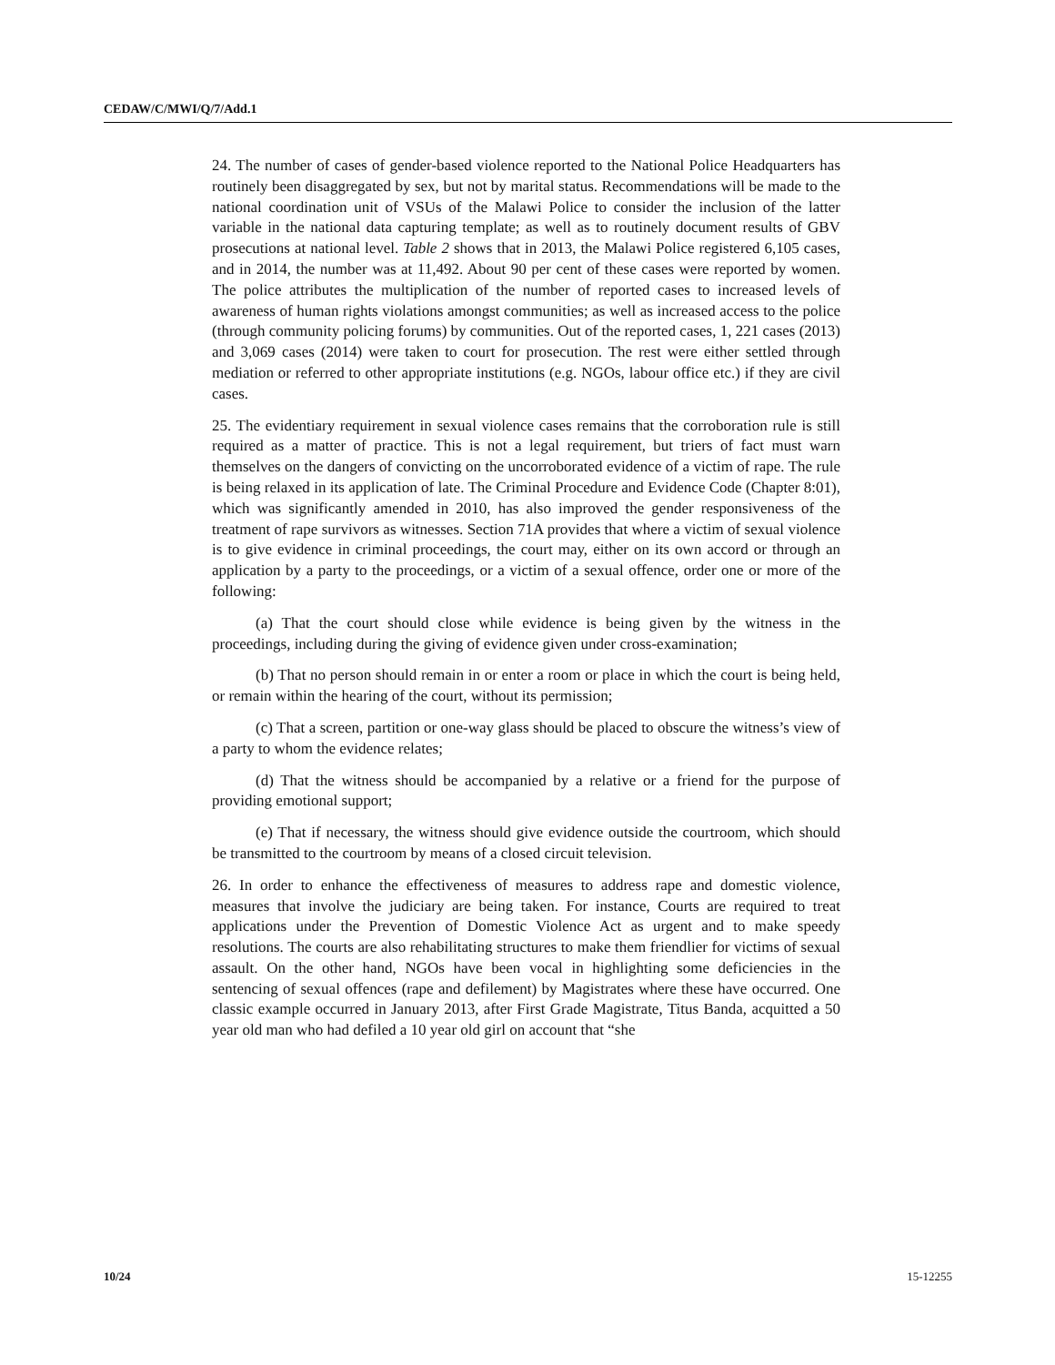CEDAW/C/MWI/Q/7/Add.1
24. The number of cases of gender-based violence reported to the National Police Headquarters has routinely been disaggregated by sex, but not by marital status. Recommendations will be made to the national coordination unit of VSUs of the Malawi Police to consider the inclusion of the latter variable in the national data capturing template; as well as to routinely document results of GBV prosecutions at national level. Table 2 shows that in 2013, the Malawi Police registered 6,105 cases, and in 2014, the number was at 11,492. About 90 per cent of these cases were reported by women. The police attributes the multiplication of the number of reported cases to increased levels of awareness of human rights violations amongst communities; as well as increased access to the police (through community policing forums) by communities. Out of the reported cases, 1, 221 cases (2013) and 3,069 cases (2014) were taken to court for prosecution. The rest were either settled through mediation or referred to other appropriate institutions (e.g. NGOs, labour office etc.) if they are civil cases.
25. The evidentiary requirement in sexual violence cases remains that the corroboration rule is still required as a matter of practice. This is not a legal requirement, but triers of fact must warn themselves on the dangers of convicting on the uncorroborated evidence of a victim of rape. The rule is being relaxed in its application of late. The Criminal Procedure and Evidence Code (Chapter 8:01), which was significantly amended in 2010, has also improved the gender responsiveness of the treatment of rape survivors as witnesses. Section 71A provides that where a victim of sexual violence is to give evidence in criminal proceedings, the court may, either on its own accord or through an application by a party to the proceedings, or a victim of a sexual offence, order one or more of the following:
(a) That the court should close while evidence is being given by the witness in the proceedings, including during the giving of evidence given under cross-examination;
(b) That no person should remain in or enter a room or place in which the court is being held, or remain within the hearing of the court, without its permission;
(c) That a screen, partition or one-way glass should be placed to obscure the witness’s view of a party to whom the evidence relates;
(d) That the witness should be accompanied by a relative or a friend for the purpose of providing emotional support;
(e) That if necessary, the witness should give evidence outside the courtroom, which should be transmitted to the courtroom by means of a closed circuit television.
26. In order to enhance the effectiveness of measures to address rape and domestic violence, measures that involve the judiciary are being taken. For instance, Courts are required to treat applications under the Prevention of Domestic Violence Act as urgent and to make speedy resolutions. The courts are also rehabilitating structures to make them friendlier for victims of sexual assault. On the other hand, NGOs have been vocal in highlighting some deficiencies in the sentencing of sexual offences (rape and defilement) by Magistrates where these have occurred. One classic example occurred in January 2013, after First Grade Magistrate, Titus Banda, acquitted a 50 year old man who had defiled a 10 year old girl on account that “she
10/24 15-12255